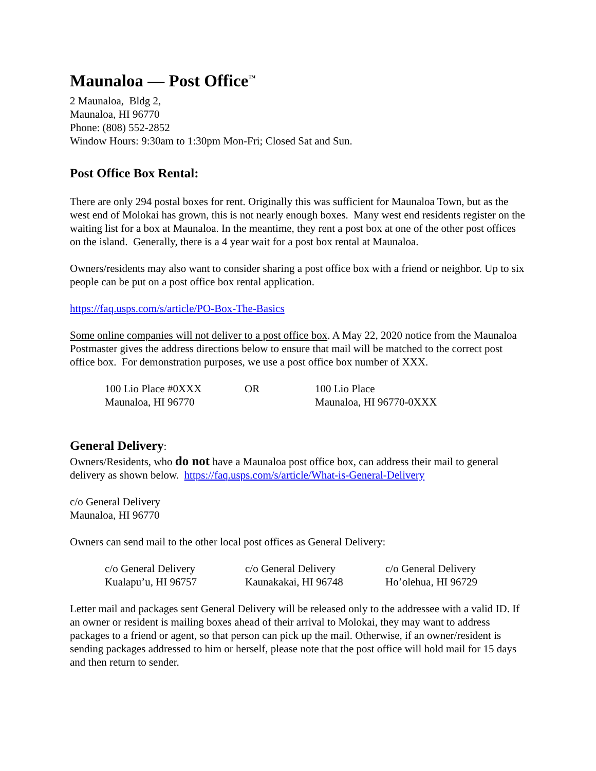Maunaloa — Post Office<sup>™</sup>
2 Maunaloa, Bldg 2,
Maunaloa, HI 96770
Phone: (808) 552-2852
Window Hours: 9:30am to 1:30pm Mon-Fri; Closed Sat and Sun.
Post Office Box Rental:
There are only 294 postal boxes for rent. Originally this was sufficient for Maunaloa Town, but as the west end of Molokai has grown, this is not nearly enough boxes. Many west end residents register on the waiting list for a box at Maunaloa. In the meantime, they rent a post box at one of the other post offices on the island. Generally, there is a 4 year wait for a post box rental at Maunaloa.
Owners/residents may also want to consider sharing a post office box with a friend or neighbor. Up to six people can be put on a post office box rental application.
https://faq.usps.com/s/article/PO-Box-The-Basics
Some online companies will not deliver to a post office box. A May 22, 2020 notice from the Maunaloa Postmaster gives the address directions below to ensure that mail will be matched to the correct post office box. For demonstration purposes, we use a post office box number of XXX.
| 100 Lio Place #0XXX Maunaloa, HI 96770 | OR | 100 Lio Place Maunaloa, HI 96770-0XXX |
General Delivery:
Owners/Residents, who do not have a Maunaloa post office box, can address their mail to general delivery as shown below. https://faq.usps.com/s/article/What-is-General-Delivery
c/o General Delivery
Maunaloa, HI 96770
Owners can send mail to the other local post offices as General Delivery:
| c/o General Delivery Kualapu’u, HI 96757 | c/o General Delivery Kaunakakai, HI 96748 | c/o General Delivery Ho’olehua, HI 96729 |
Letter mail and packages sent General Delivery will be released only to the addressee with a valid ID. If an owner or resident is mailing boxes ahead of their arrival to Molokai, they may want to address packages to a friend or agent, so that person can pick up the mail. Otherwise, if an owner/resident is sending packages addressed to him or herself, please note that the post office will hold mail for 15 days and then return to sender.